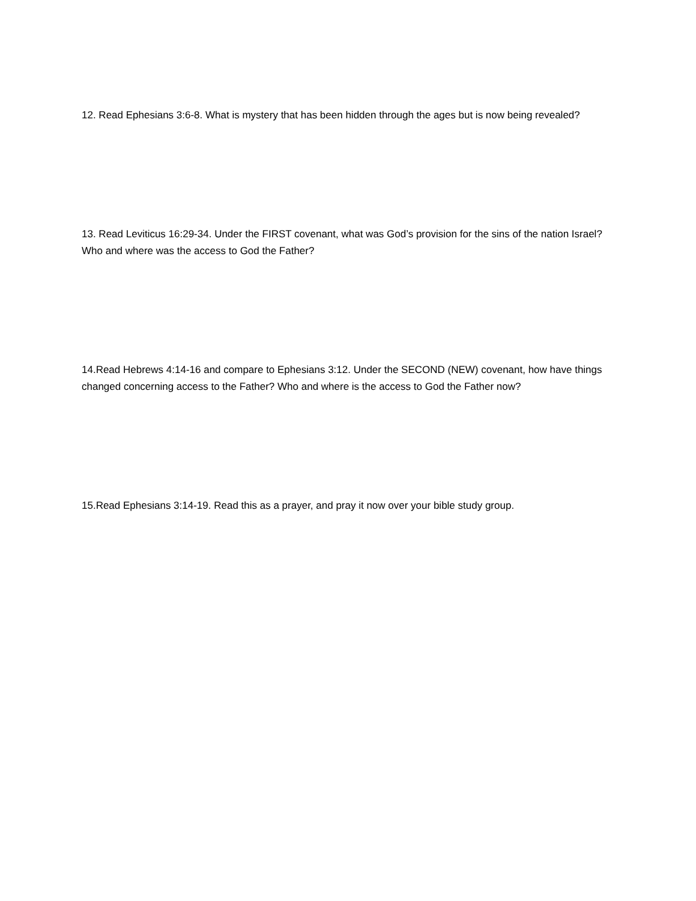12. Read Ephesians 3:6-8. What is mystery that has been hidden through the ages but is now being revealed?
13. Read Leviticus 16:29-34. Under the FIRST covenant, what was God’s provision for the sins of the nation Israel? Who and where was the access to God the Father?
14.Read Hebrews 4:14-16 and compare to Ephesians 3:12. Under the SECOND (NEW) covenant, how have things changed concerning access to the Father? Who and where is the access to God the Father now?
15.Read Ephesians 3:14-19. Read this as a prayer, and pray it now over your bible study group.